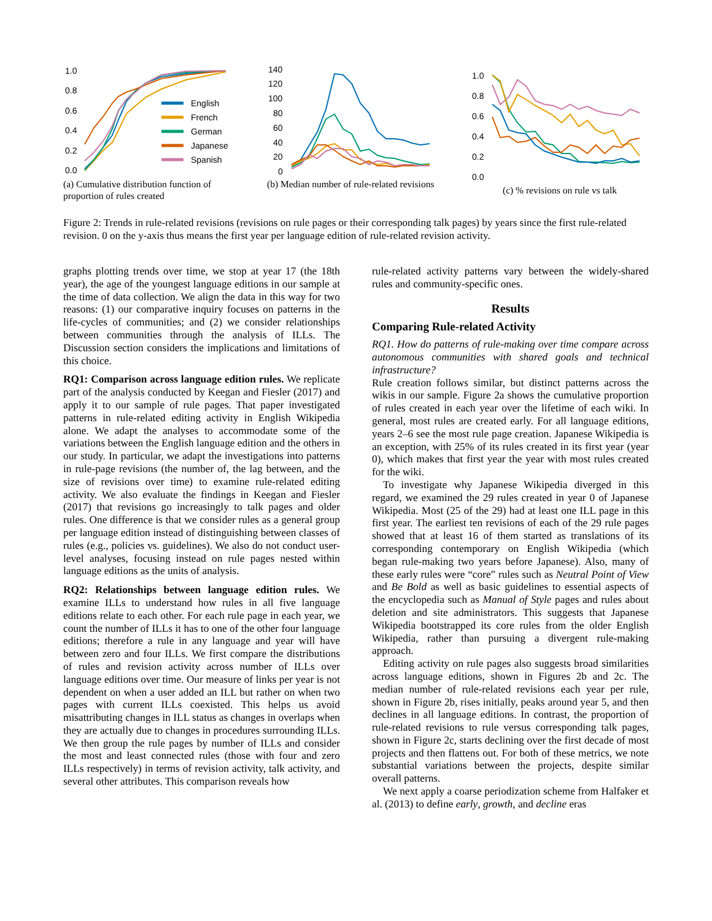1.0
0.8
0.6
0.4
0.2
0.0
English
French
German
Japanese
Spanish
(a) Cumulative distribution function of proportion of rules created
140
120
100
80
60
40
20
0
(b) Median number of rule-related revisions
1.0
0.8
0.6
0.4
0.2
0.0
(c) % revisions on rule vs talk
Figure 2: Trends in rule-related revisions (revisions on rule pages or their corresponding talk pages) by years since the first rule-related revision. 0 on the y-axis thus means the first year per language edition of rule-related revision activity.
graphs plotting trends over time, we stop at year 17 (the 18th year), the age of the youngest language editions in our sample at the time of data collection. We align the data in this way for two reasons: (1) our comparative inquiry focuses on patterns in the life-cycles of communities; and (2) we consider relationships between communities through the analysis of ILLs. The Discussion section considers the implications and limitations of this choice.
RQ1: Comparison across language edition rules. We replicate part of the analysis conducted by Keegan and Fiesler (2017) and apply it to our sample of rule pages. That paper investigated patterns in rule-related editing activity in English Wikipedia alone. We adapt the analyses to accommodate some of the variations between the English language edition and the others in our study. In particular, we adapt the investigations into patterns in rule-page revisions (the number of, the lag between, and the size of revisions over time) to examine rule-related editing activity. We also evaluate the findings in Keegan and Fiesler (2017) that revisions go increasingly to talk pages and older rules. One difference is that we consider rules as a general group per language edition instead of distinguishing between classes of rules (e.g., policies vs. guidelines). We also do not conduct user-level analyses, focusing instead on rule pages nested within language editions as the units of analysis.
RQ2: Relationships between language edition rules. We examine ILLs to understand how rules in all five language editions relate to each other. For each rule page in each year, we count the number of ILLs it has to one of the other four language editions; therefore a rule in any language and year will have between zero and four ILLs. We first compare the distributions of rules and revision activity across number of ILLs over language editions over time. Our measure of links per year is not dependent on when a user added an ILL but rather on when two pages with current ILLs coexisted. This helps us avoid misattributing changes in ILL status as changes in overlaps when they are actually due to changes in procedures surrounding ILLs. We then group the rule pages by number of ILLs and consider the most and least connected rules (those with four and zero ILLs respectively) in terms of revision activity, talk activity, and several other attributes. This comparison reveals how
rule-related activity patterns vary between the widely-shared rules and community-specific ones.
Results
Comparing Rule-related Activity
RQ1. How do patterns of rule-making over time compare across autonomous communities with shared goals and technical infrastructure?
Rule creation follows similar, but distinct patterns across the wikis in our sample. Figure 2a shows the cumulative proportion of rules created in each year over the lifetime of each wiki. In general, most rules are created early. For all language editions, years 2–6 see the most rule page creation. Japanese Wikipedia is an exception, with 25% of its rules created in its first year (year 0), which makes that first year the year with most rules created for the wiki.
To investigate why Japanese Wikipedia diverged in this regard, we examined the 29 rules created in year 0 of Japanese Wikipedia. Most (25 of the 29) had at least one ILL page in this first year. The earliest ten revisions of each of the 29 rule pages showed that at least 16 of them started as translations of its corresponding contemporary on English Wikipedia (which began rule-making two years before Japanese). Also, many of these early rules were “core” rules such as Neutral Point of View and Be Bold as well as basic guidelines to essential aspects of the encyclopedia such as Manual of Style pages and rules about deletion and site administrators. This suggests that Japanese Wikipedia bootstrapped its core rules from the older English Wikipedia, rather than pursuing a divergent rule-making approach.
Editing activity on rule pages also suggests broad similarities across language editions, shown in Figures 2b and 2c. The median number of rule-related revisions each year per rule, shown in Figure 2b, rises initially, peaks around year 5, and then declines in all language editions. In contrast, the proportion of rule-related revisions to rule versus corresponding talk pages, shown in Figure 2c, starts declining over the first decade of most projects and then flattens out. For both of these metrics, we note substantial variations between the projects, despite similar overall patterns.
We next apply a coarse periodization scheme from Halfaker et al. (2013) to define early, growth, and decline eras